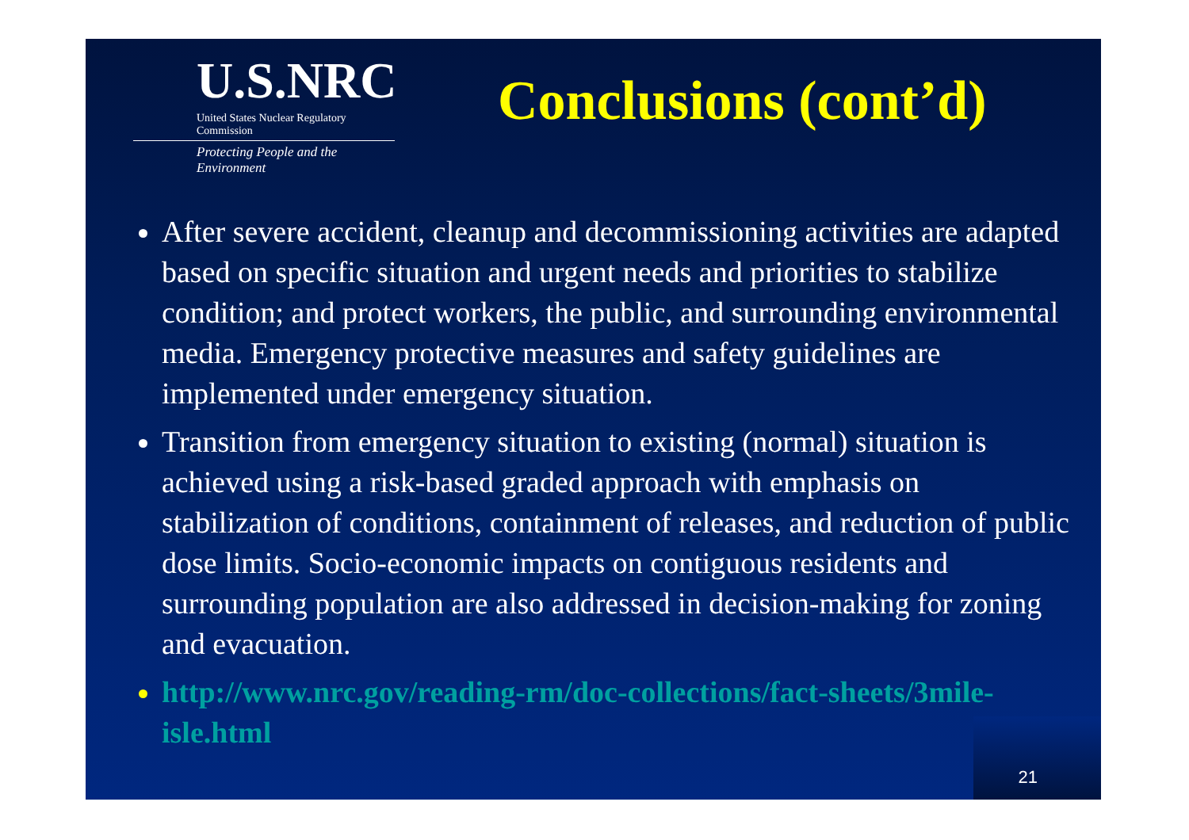U.S.NRC
United States Nuclear Regulatory Commission
Protecting People and the Environment
Conclusions (cont’d)
After severe accident, cleanup and decommissioning activities are adapted based on specific situation and urgent needs and priorities to stabilize condition; and protect workers, the public, and surrounding environmental media. Emergency protective measures and safety guidelines are implemented under emergency situation.
Transition from emergency situation to existing (normal) situation is achieved using a risk-based graded approach with emphasis on stabilization of conditions, containment of releases, and reduction of public dose limits. Socio-economic impacts on contiguous residents and surrounding population are also addressed in decision-making for zoning and evacuation.
http://www.nrc.gov/reading-rm/doc-collections/fact-sheets/3mile-isle.html
21